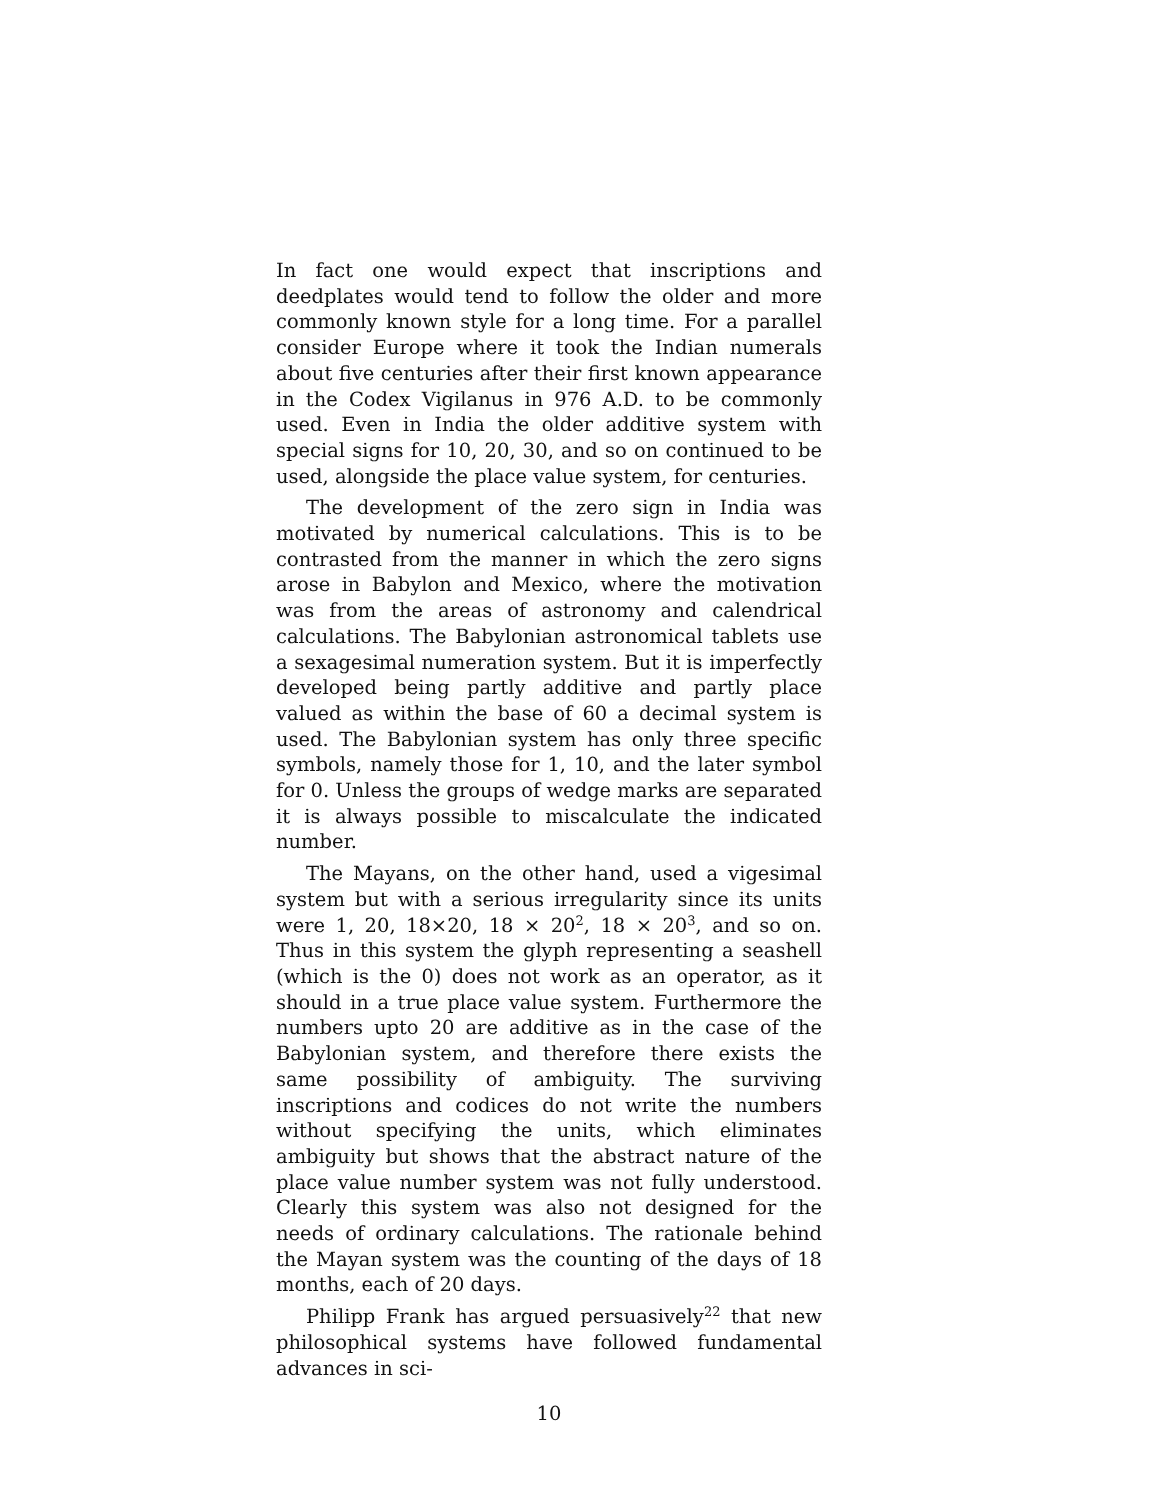In fact one would expect that inscriptions and deedplates would tend to follow the older and more commonly known style for a long time. For a parallel consider Europe where it took the Indian numerals about five centuries after their first known appearance in the Codex Vigilanus in 976 A.D. to be commonly used. Even in India the older additive system with special signs for 10, 20, 30, and so on continued to be used, alongside the place value system, for centuries.
The development of the zero sign in India was motivated by numerical calculations. This is to be contrasted from the manner in which the zero signs arose in Babylon and Mexico, where the motivation was from the areas of astronomy and calendrical calculations. The Babylonian astronomical tablets use a sexagesimal numeration system. But it is imperfectly developed being partly additive and partly place valued as within the base of 60 a decimal system is used. The Babylonian system has only three specific symbols, namely those for 1, 10, and the later symbol for 0. Unless the groups of wedge marks are separated it is always possible to miscalculate the indicated number.
The Mayans, on the other hand, used a vigesimal system but with a serious irregularity since its units were 1, 20, 18×20, 18 × 20<sup>2</sup>, 18 × 20<sup>3</sup>, and so on. Thus in this system the glyph representing a seashell (which is the 0) does not work as an operator, as it should in a true place value system. Furthermore the numbers upto 20 are additive as in the case of the Babylonian system, and therefore there exists the same possibility of ambiguity. The surviving inscriptions and codices do not write the numbers without specifying the units, which eliminates ambiguity but shows that the abstract nature of the place value number system was not fully understood. Clearly this system was also not designed for the needs of ordinary calculations. The rationale behind the Mayan system was the counting of the days of 18 months, each of 20 days.
Philipp Frank has argued persuasively<sup>22</sup> that new philosophical systems have followed fundamental advances in sci-
10